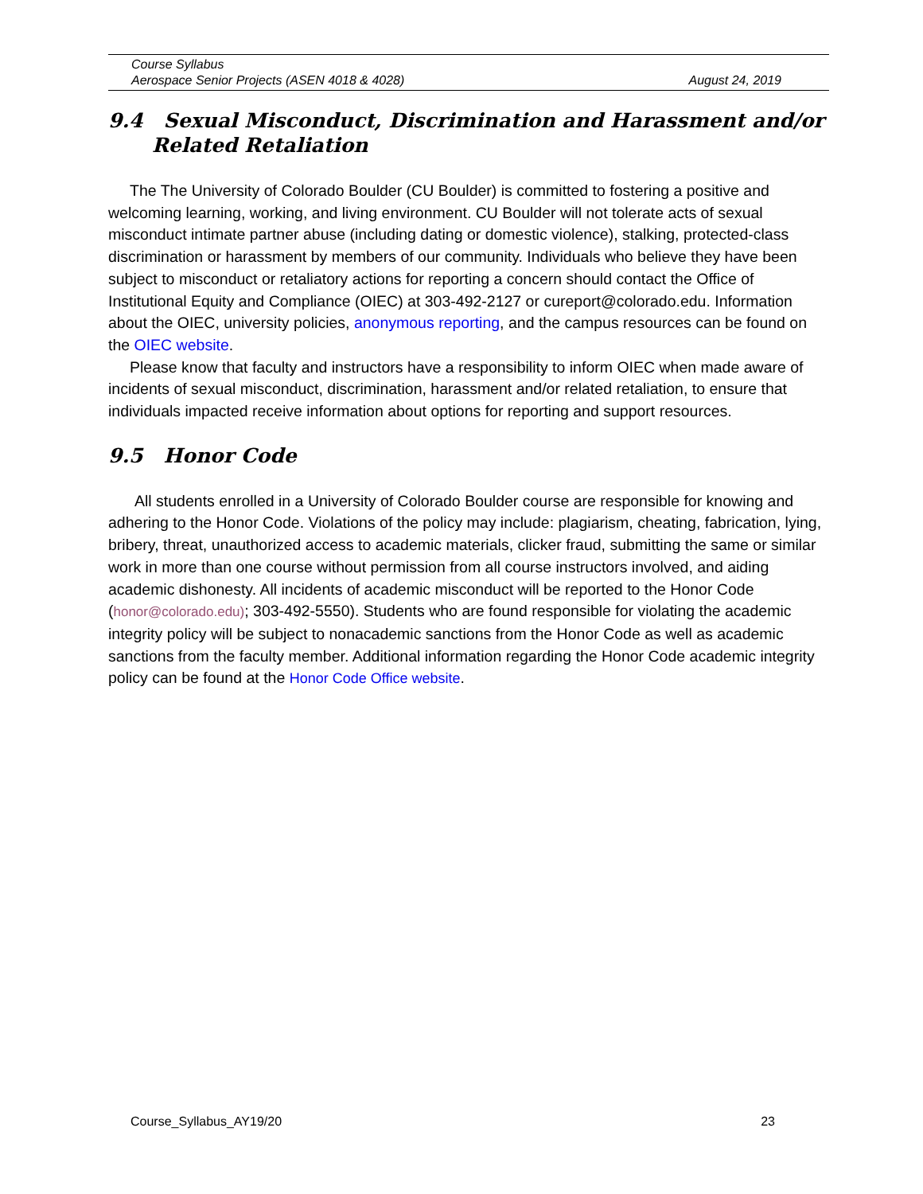Course Syllabus
Aerospace Senior Projects (ASEN 4018 & 4028) August 24, 2019
9.4 Sexual Misconduct, Discrimination and Harassment and/or Related Retaliation
The The University of Colorado Boulder (CU Boulder) is committed to fostering a positive and welcoming learning, working, and living environment. CU Boulder will not tolerate acts of sexual misconduct intimate partner abuse (including dating or domestic violence), stalking, protected-class discrimination or harassment by members of our community. Individuals who believe they have been subject to misconduct or retaliatory actions for reporting a concern should contact the Office of Institutional Equity and Compliance (OIEC) at 303-492-2127 or cureport@colorado.edu. Information about the OIEC, university policies, anonymous reporting, and the campus resources can be found on the OIEC website.
Please know that faculty and instructors have a responsibility to inform OIEC when made aware of incidents of sexual misconduct, discrimination, harassment and/or related retaliation, to ensure that individuals impacted receive information about options for reporting and support resources.
9.5 Honor Code
All students enrolled in a University of Colorado Boulder course are responsible for knowing and adhering to the Honor Code. Violations of the policy may include: plagiarism, cheating, fabrication, lying, bribery, threat, unauthorized access to academic materials, clicker fraud, submitting the same or similar work in more than one course without permission from all course instructors involved, and aiding academic dishonesty. All incidents of academic misconduct will be reported to the Honor Code (honor@colorado.edu); 303-492-5550). Students who are found responsible for violating the academic integrity policy will be subject to nonacademic sanctions from the Honor Code as well as academic sanctions from the faculty member. Additional information regarding the Honor Code academic integrity policy can be found at the Honor Code Office website.
Course_Syllabus_AY19/20 23